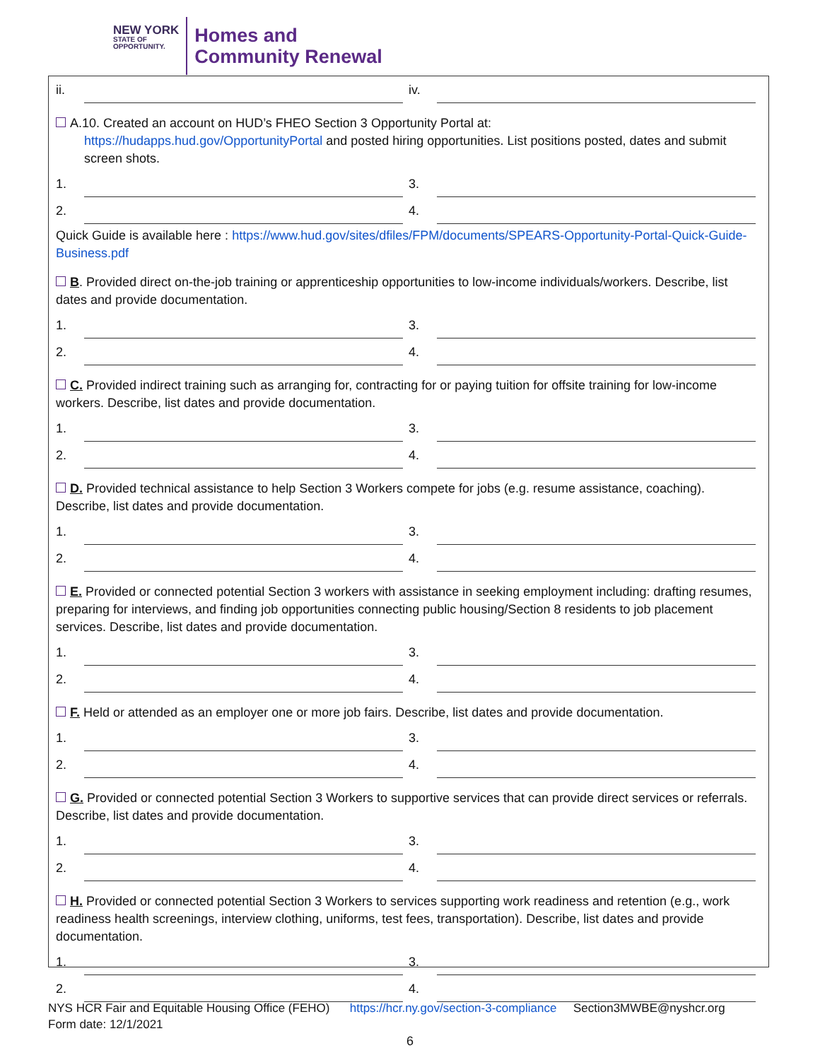NEW YORK
STATE OF
OPPORTUNITY.
Homes and
Community Renewal
ii. iv.
A.10. Created an account on HUD’s FHEO Section 3 Opportunity Portal at:
https://hudapps.hud.gov/OpportunityPortal and posted hiring opportunities. List positions posted, dates and submit screen shots.
1. 3.
2. 4.
Quick Guide is available here : https://www.hud.gov/sites/dfiles/FPM/documents/SPEARS-Opportunity-Portal-Quick-Guide-Business.pdf
B. Provided direct on-the-job training or apprenticeship opportunities to low-income individuals/workers. Describe, list dates and provide documentation.
1. 3.
2. 4.
C. Provided indirect training such as arranging for, contracting for or paying tuition for offsite training for low-income workers. Describe, list dates and provide documentation.
1. 3.
2. 4.
D. Provided technical assistance to help Section 3 Workers compete for jobs (e.g. resume assistance, coaching). Describe, list dates and provide documentation.
1. 3.
2. 4.
E. Provided or connected potential Section 3 workers with assistance in seeking employment including: drafting resumes, preparing for interviews, and finding job opportunities connecting public housing/Section 8 residents to job placement services. Describe, list dates and provide documentation.
1. 3.
2. 4.
F. Held or attended as an employer one or more job fairs. Describe, list dates and provide documentation.
1. 3.
2. 4.
G. Provided or connected potential Section 3 Workers to supportive services that can provide direct services or referrals. Describe, list dates and provide documentation.
1. 3.
2. 4.
H. Provided or connected potential Section 3 Workers to services supporting work readiness and retention (e.g., work readiness health screenings, interview clothing, uniforms, test fees, transportation). Describe, list dates and provide documentation.
1. 3.
2. 4.
NYS HCR Fair and Equitable Housing Office (FEHO) https://hcr.ny.gov/section-3-compliance Section3MWBE@nyshcr.org
Form date: 12/1/2021
6